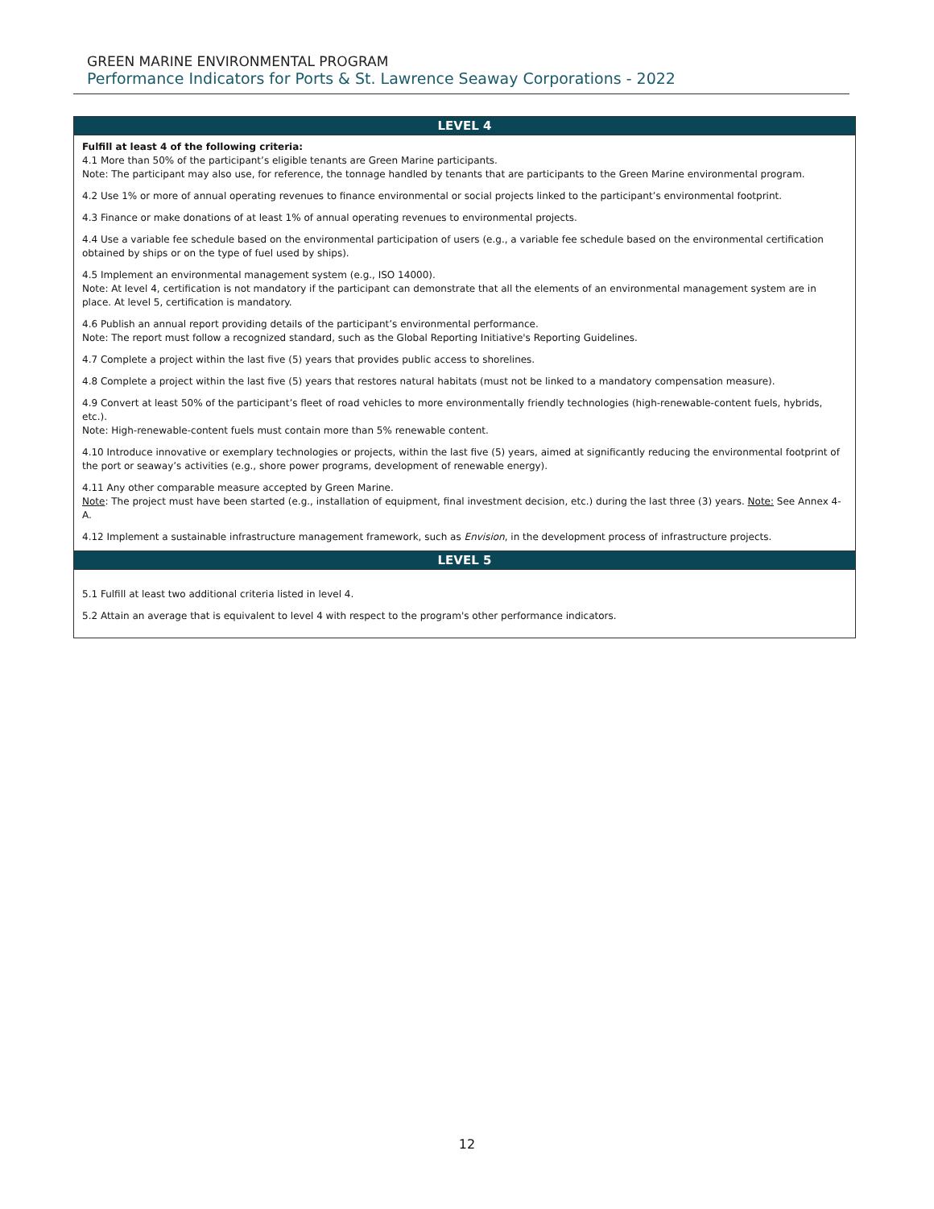GREEN MARINE ENVIRONMENTAL PROGRAM
Performance Indicators for Ports & St. Lawrence Seaway Corporations - 2022
| LEVEL 4 |
| --- |
| Fulfill at least 4 of the following criteria: 4.1 More than 50% of the participant’s eligible tenants are Green Marine participants. Note: The participant may also use, for reference, the tonnage handled by tenants that are participants to the Green Marine environmental program. 4.2 Use 1% or more of annual operating revenues to finance environmental or social projects linked to the participant’s environmental footprint. 4.3 Finance or make donations of at least 1% of annual operating revenues to environmental projects. 4.4 Use a variable fee schedule based on the environmental participation of users (e.g., a variable fee schedule based on the environmental certification obtained by ships or on the type of fuel used by ships). 4.5 Implement an environmental management system (e.g., ISO 14000). Note: At level 4, certification is not mandatory if the participant can demonstrate that all the elements of an environmental management system are in place. At level 5, certification is mandatory. 4.6 Publish an annual report providing details of the participant’s environmental performance. Note: The report must follow a recognized standard, such as the Global Reporting Initiative's Reporting Guidelines. 4.7 Complete a project within the last five (5) years that provides public access to shorelines. 4.8 Complete a project within the last five (5) years that restores natural habitats (must not be linked to a mandatory compensation measure). 4.9 Convert at least 50% of the participant’s fleet of road vehicles to more environmentally friendly technologies (high-renewable-content fuels, hybrids, etc.). Note: High-renewable-content fuels must contain more than 5% renewable content. 4.10 Introduce innovative or exemplary technologies or projects, within the last five (5) years, aimed at significantly reducing the environmental footprint of the port or seaway’s activities (e.g., shore power programs, development of renewable energy). 4.11 Any other comparable measure accepted by Green Marine. Note : The project must have been started (e.g., installation of equipment, final investment decision, etc.) during the last three (3) years. Note: See Annex 4-A. 4.12 Implement a sustainable infrastructure management framework, such as Envision , in the development process of infrastructure projects. |
| LEVEL 5 |
| 5.1 Fulfill at least two additional criteria listed in level 4. 5.2 Attain an average that is equivalent to level 4 with respect to the program's other performance indicators. |
12